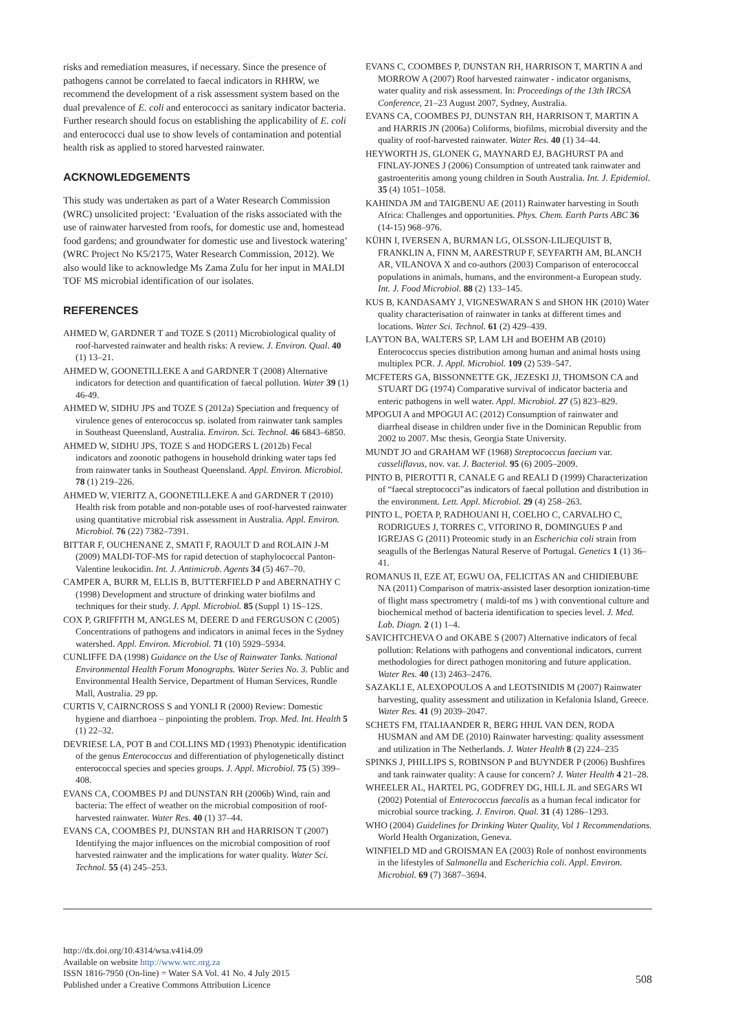risks and remediation measures, if necessary. Since the presence of pathogens cannot be correlated to faecal indicators in RHRW, we recommend the development of a risk assessment system based on the dual prevalence of E. coli and enterococci as sanitary indicator bacteria. Further research should focus on establishing the applicability of E. coli and enterococci dual use to show levels of contamination and potential health risk as applied to stored harvested rainwater.
ACKNOWLEDGEMENTS
This study was undertaken as part of a Water Research Commission (WRC) unsolicited project: ‘Evaluation of the risks associated with the use of rainwater harvested from roofs, for domestic use and, homestead food gardens; and groundwater for domestic use and livestock watering’ (WRC Project No K5/2175, Water Research Commission, 2012). We also would like to acknowledge Ms Zama Zulu for her input in MALDI TOF MS microbial identification of our isolates.
REFERENCES
AHMED W, GARDNER T and TOZE S (2011) Microbiological quality of roof-harvested rainwater and health risks: A review. J. Environ. Qual. 40 (1) 13–21.
AHMED W, GOONETILLEKE A and GARDNER T (2008) Alternative indicators for detection and quantification of faecal pollution. Water 39 (1) 46-49.
AHMED W, SIDHU JPS and TOZE S (2012a) Speciation and frequency of virulence genes of enterococcus sp. isolated from rainwater tank samples in Southeast Queensland, Australia. Environ. Sci. Technol. 46 6843–6850.
AHMED W, SIDHU JPS, TOZE S and HODGERS L (2012b) Fecal indicators and zoonotic pathogens in household drinking water taps fed from rainwater tanks in Southeast Queensland. Appl. Environ. Microbiol. 78 (1) 219–226.
AHMED W, VIERITZ A, GOONETILLEKE A and GARDNER T (2010) Health risk from potable and non-potable uses of roof-harvested rainwater using quantitative microbial risk assessment in Australia. Appl. Environ. Microbiol. 76 (22) 7382–7391.
BITTAR F, OUCHENANE Z, SMATI F, RAOULT D and ROLAIN J-M (2009) MALDI-TOF-MS for rapid detection of staphylococcal Panton-Valentine leukocidin. Int. J. Antimicrob. Agents 34 (5) 467–70.
CAMPER A, BURR M, ELLIS B, BUTTERFIELD P and ABERNATHY C (1998) Development and structure of drinking water biofilms and techniques for their study. J. Appl. Microbiol. 85 (Suppl 1) 1S–12S.
COX P, GRIFFITH M, ANGLES M, DEERE D and FERGUSON C (2005) Concentrations of pathogens and indicators in animal feces in the Sydney watershed. Appl. Environ. Microbiol. 71 (10) 5929–5934.
CUNLIFFE DA (1998) Guidance on the Use of Rainwater Tanks. National Environmental Health Forum Monographs. Water Series No. 3. Public and Environmental Health Service, Department of Human Services, Rundle Mall, Australia. 29 pp.
CURTIS V, CAIRNCROSS S and YONLI R (2000) Review: Domestic hygiene and diarrhoea – pinpointing the problem. Trop. Med. Int. Health 5 (1) 22–32.
DEVRIESE LA, POT B and COLLINS MD (1993) Phenotypic identification of the genus Enterococcus and differentiation of phylogenetically distinct enterococcal species and species groups. J. Appl. Microbiol. 75 (5) 399–408.
EVANS CA, COOMBES PJ and DUNSTAN RH (2006b) Wind, rain and bacteria: The effect of weather on the microbial composition of roof-harvested rainwater. Water Res. 40 (1) 37–44.
EVANS CA, COOMBES PJ, DUNSTAN RH and HARRISON T (2007) Identifying the major influences on the microbial composition of roof harvested rainwater and the implications for water quality. Water Sci. Technol. 55 (4) 245–253.
EVANS C, COOMBES P, DUNSTAN RH, HARRISON T, MARTIN A and MORROW A (2007) Roof harvested rainwater - indicator organisms, water quality and risk assessment. In: Proceedings of the 13th IRCSA Conference, 21–23 August 2007, Sydney, Australia.
EVANS CA, COOMBES PJ, DUNSTAN RH, HARRISON T, MARTIN A and HARRIS JN (2006a) Coliforms, biofilms, microbial diversity and the quality of roof-harvested rainwater. Water Res. 40 (1) 34–44.
HEYWORTH JS, GLONEK G, MAYNARD EJ, BAGHURST PA and FINLAY-JONES J (2006) Consumption of untreated tank rainwater and gastroenteritis among young children in South Australia. Int. J. Epidemiol. 35 (4) 1051–1058.
KAHINDA JM and TAIGBENU AE (2011) Rainwater harvesting in South Africa: Challenges and opportunities. Phys. Chem. Earth Parts ABC 36 (14-15) 968–976.
KÜHN I, IVERSEN A, BURMAN LG, OLSSON-LILJEQUIST B, FRANKLIN A, FINN M, AARESTRUP F, SEYFARTH AM, BLANCH AR, VILANOVA X and co-authors (2003) Comparison of enterococcal populations in animals, humans, and the environment-a European study. Int. J. Food Microbiol. 88 (2) 133–145.
KUS B, KANDASAMY J, VIGNESWARAN S and SHON HK (2010) Water quality characterisation of rainwater in tanks at different times and locations. Water Sci. Technol. 61 (2) 429–439.
LAYTON BA, WALTERS SP, LAM LH and BOEHM AB (2010) Enterococcus species distribution among human and animal hosts using multiplex PCR. J. Appl. Microbiol. 109 (2) 539–547.
MCFETERS GA, BISSONNETTE GK, JEZESKI JJ, THOMSON CA and STUART DG (1974) Comparative survival of indicator bacteria and enteric pathogens in well water. Appl. Microbiol. 27 (5) 823–829.
MPOGUI A and MPOGUI AC (2012) Consumption of rainwater and diarrheal disease in children under five in the Dominican Republic from 2002 to 2007. Msc thesis, Georgia State University.
MUNDT JO and GRAHAM WF (1968) Streptococcus faecium var. casseliflavus, nov. var. J. Bacteriol. 95 (6) 2005–2009.
PINTO B, PIEROTTI R, CANALE G and REALI D (1999) Characterization of “faecal streptococci”as indicators of faecal pollution and distribution in the environment. Lett. Appl. Microbiol. 29 (4) 258–263.
PINTO L, POETA P, RADHOUANI H, COELHO C, CARVALHO C, RODRIGUES J, TORRES C, VITORINO R, DOMINGUES P and IGREJAS G (2011) Proteomic study in an Escherichia coli strain from seagulls of the Berlengas Natural Reserve of Portugal. Genetics 1 (1) 36–41.
ROMANUS II, EZE AT, EGWU OA, FELICITAS AN and CHIDIEBUBE NA (2011) Comparison of matrix-assisted laser desorption ionization-time of flight mass spectrometry ( maldi-tof ms ) with conventional culture and biochemical method of bacteria identification to species level. J. Med. Lab. Diagn. 2 (1) 1–4.
SAVICHTCHEVA O and OKABE S (2007) Alternative indicators of fecal pollution: Relations with pathogens and conventional indicators, current methodologies for direct pathogen monitoring and future application. Water Res. 40 (13) 2463–2476.
SAZAKLI E, ALEXOPOULOS A and LEOTSINIDIS M (2007) Rainwater harvesting, quality assessment and utilization in Kefalonia Island, Greece. Water Res. 41 (9) 2039–2047.
SCHETS FM, ITALIAANDER R, BERG HHJL VAN DEN, RODA HUSMAN and AM DE (2010) Rainwater harvesting: quality assessment and utilization in The Netherlands. J. Water Health 8 (2) 224–235
SPINKS J, PHILLIPS S, ROBINSON P and BUYNDER P (2006) Bushfires and tank rainwater quality: A cause for concern? J. Water Health 4 21–28.
WHEELER AL, HARTEL PG, GODFREY DG, HILL JL and SEGARS WI (2002) Potential of Enterococcus faecalis as a human fecal indicator for microbial source tracking. J. Environ. Qual. 31 (4) 1286–1293.
WHO (2004) Guidelines for Drinking Water Quality, Vol 1 Recommendations. World Health Organization, Geneva.
WINFIELD MD and GROISMAN EA (2003) Role of nonhost environments in the lifestyles of Salmonella and Escherichia coli. Appl. Environ. Microbiol. 69 (7) 3687–3694.
http://dx.doi.org/10.4314/wsa.v41i4.09
Available on website http://www.wrc.org.za
ISSN 1816-7950 (On-line) = Water SA Vol. 41 No. 4 July 2015
Published under a Creative Commons Attribution Licence
508